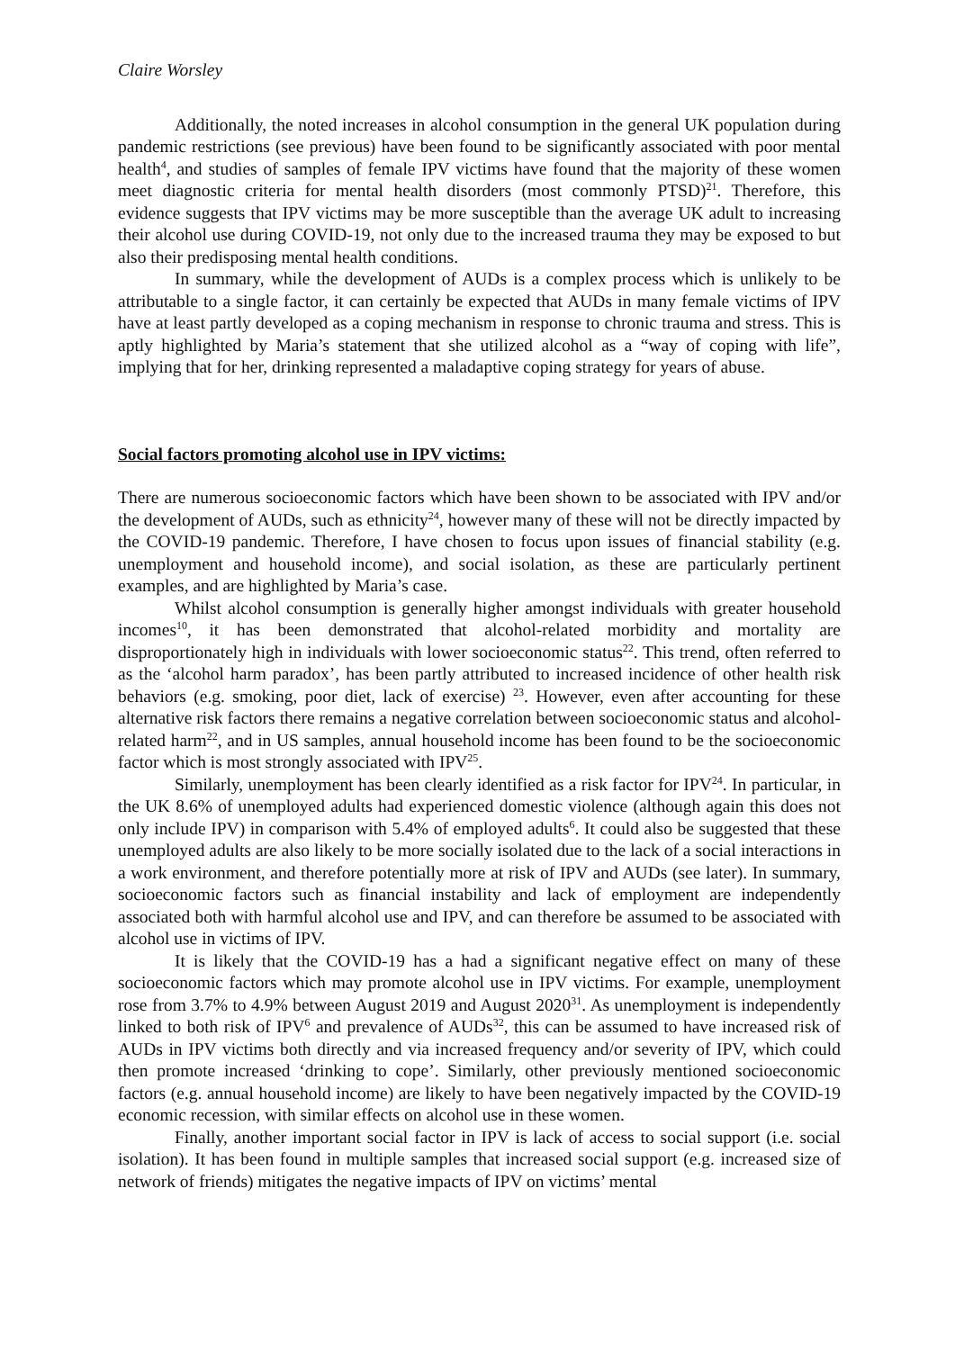Claire Worsley
Additionally, the noted increases in alcohol consumption in the general UK population during pandemic restrictions (see previous) have been found to be significantly associated with poor mental health<sup>4</sup>, and studies of samples of female IPV victims have found that the majority of these women meet diagnostic criteria for mental health disorders (most commonly PTSD)<sup>21</sup>. Therefore, this evidence suggests that IPV victims may be more susceptible than the average UK adult to increasing their alcohol use during COVID-19, not only due to the increased trauma they may be exposed to but also their predisposing mental health conditions.
In summary, while the development of AUDs is a complex process which is unlikely to be attributable to a single factor, it can certainly be expected that AUDs in many female victims of IPV have at least partly developed as a coping mechanism in response to chronic trauma and stress. This is aptly highlighted by Maria’s statement that she utilized alcohol as a “way of coping with life”, implying that for her, drinking represented a maladaptive coping strategy for years of abuse.
Social factors promoting alcohol use in IPV victims:
There are numerous socioeconomic factors which have been shown to be associated with IPV and/or the development of AUDs, such as ethnicity<sup>24</sup>, however many of these will not be directly impacted by the COVID-19 pandemic. Therefore, I have chosen to focus upon issues of financial stability (e.g. unemployment and household income), and social isolation, as these are particularly pertinent examples, and are highlighted by Maria’s case.
Whilst alcohol consumption is generally higher amongst individuals with greater household incomes<sup>10</sup>, it has been demonstrated that alcohol-related morbidity and mortality are disproportionately high in individuals with lower socioeconomic status<sup>22</sup>. This trend, often referred to as the ‘alcohol harm paradox’, has been partly attributed to increased incidence of other health risk behaviors (e.g. smoking, poor diet, lack of exercise) <sup>23</sup>. However, even after accounting for these alternative risk factors there remains a negative correlation between socioeconomic status and alcohol-related harm<sup>22</sup>, and in US samples, annual household income has been found to be the socioeconomic factor which is most strongly associated with IPV<sup>25</sup>.
Similarly, unemployment has been clearly identified as a risk factor for IPV<sup>24</sup>. In particular, in the UK 8.6% of unemployed adults had experienced domestic violence (although again this does not only include IPV) in comparison with 5.4% of employed adults<sup>6</sup>. It could also be suggested that these unemployed adults are also likely to be more socially isolated due to the lack of a social interactions in a work environment, and therefore potentially more at risk of IPV and AUDs (see later). In summary, socioeconomic factors such as financial instability and lack of employment are independently associated both with harmful alcohol use and IPV, and can therefore be assumed to be associated with alcohol use in victims of IPV.
It is likely that the COVID-19 has a had a significant negative effect on many of these socioeconomic factors which may promote alcohol use in IPV victims. For example, unemployment rose from 3.7% to 4.9% between August 2019 and August 2020<sup>31</sup>. As unemployment is independently linked to both risk of IPV<sup>6</sup> and prevalence of AUDs<sup>32</sup>, this can be assumed to have increased risk of AUDs in IPV victims both directly and via increased frequency and/or severity of IPV, which could then promote increased ‘drinking to cope’. Similarly, other previously mentioned socioeconomic factors (e.g. annual household income) are likely to have been negatively impacted by the COVID-19 economic recession, with similar effects on alcohol use in these women.
Finally, another important social factor in IPV is lack of access to social support (i.e. social isolation). It has been found in multiple samples that increased social support (e.g. increased size of network of friends) mitigates the negative impacts of IPV on victims’ mental